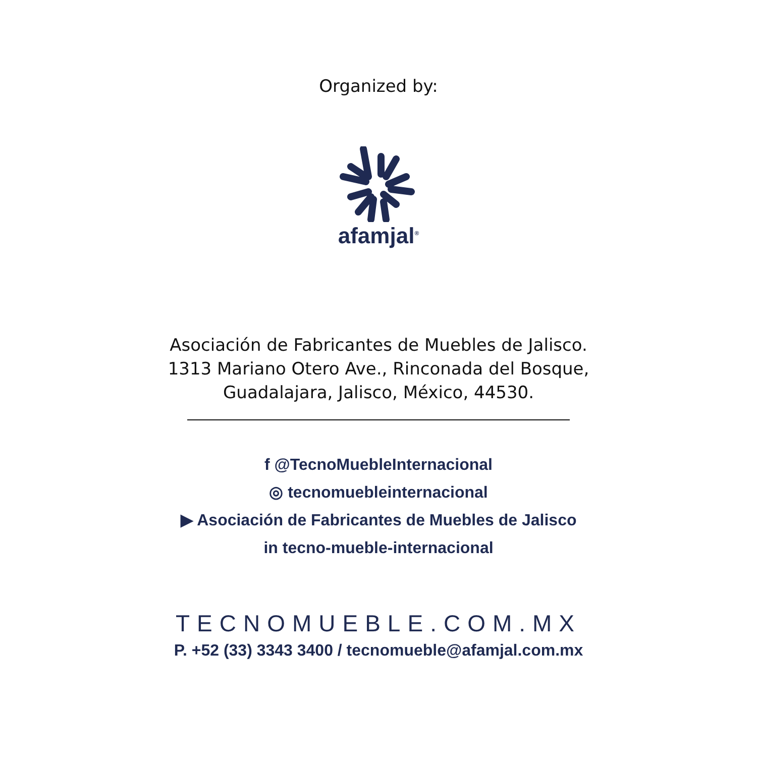Organized by:
afamjal<sup>®</sup>
Asociación de Fabricantes de Muebles de Jalisco.
1313 Mariano Otero Ave., Rinconada del Bosque,
Guadalajara, Jalisco, México, 44530.
f @TecnoMuebleInternacional
◎ tecnomuebleinternacional
▶ Asociación de Fabricantes de Muebles de Jalisco
in tecno-mueble-internacional
TECNOMUEBLE.COM.MX
P. +52 (33) 3343 3400 / tecnomueble@afamjal.com.mx